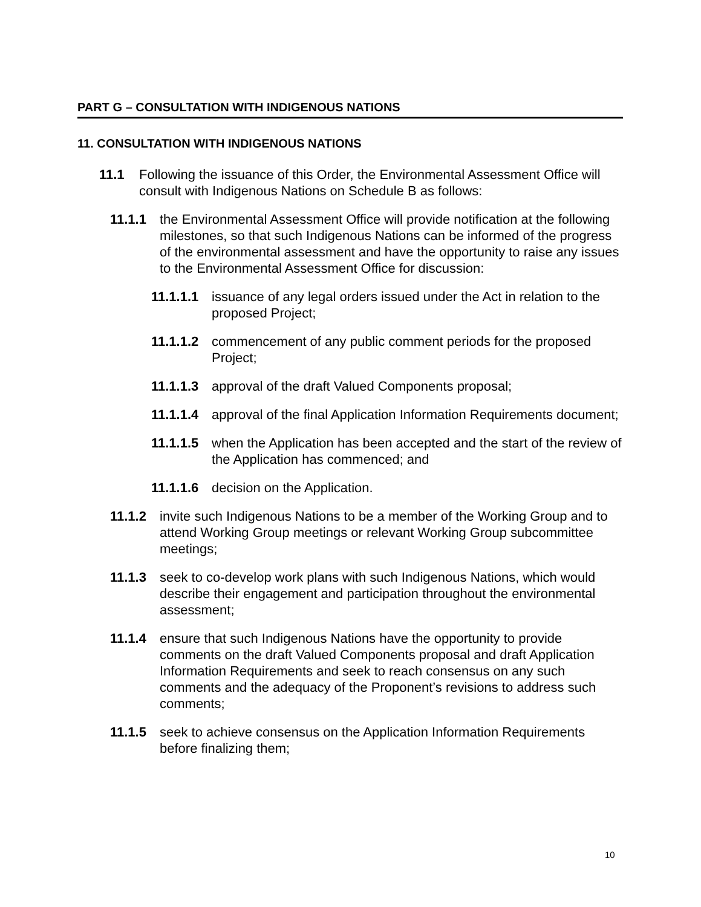PART G – CONSULTATION WITH INDIGENOUS NATIONS
11. CONSULTATION WITH INDIGENOUS NATIONS
11.1 Following the issuance of this Order, the Environmental Assessment Office will consult with Indigenous Nations on Schedule B as follows:
11.1.1 the Environmental Assessment Office will provide notification at the following milestones, so that such Indigenous Nations can be informed of the progress of the environmental assessment and have the opportunity to raise any issues to the Environmental Assessment Office for discussion:
11.1.1.1 issuance of any legal orders issued under the Act in relation to the proposed Project;
11.1.1.2 commencement of any public comment periods for the proposed Project;
11.1.1.3 approval of the draft Valued Components proposal;
11.1.1.4 approval of the final Application Information Requirements document;
11.1.1.5 when the Application has been accepted and the start of the review of the Application has commenced; and
11.1.1.6 decision on the Application.
11.1.2 invite such Indigenous Nations to be a member of the Working Group and to attend Working Group meetings or relevant Working Group subcommittee meetings;
11.1.3 seek to co-develop work plans with such Indigenous Nations, which would describe their engagement and participation throughout the environmental assessment;
11.1.4 ensure that such Indigenous Nations have the opportunity to provide comments on the draft Valued Components proposal and draft Application Information Requirements and seek to reach consensus on any such comments and the adequacy of the Proponent’s revisions to address such comments;
11.1.5 seek to achieve consensus on the Application Information Requirements before finalizing them;
10